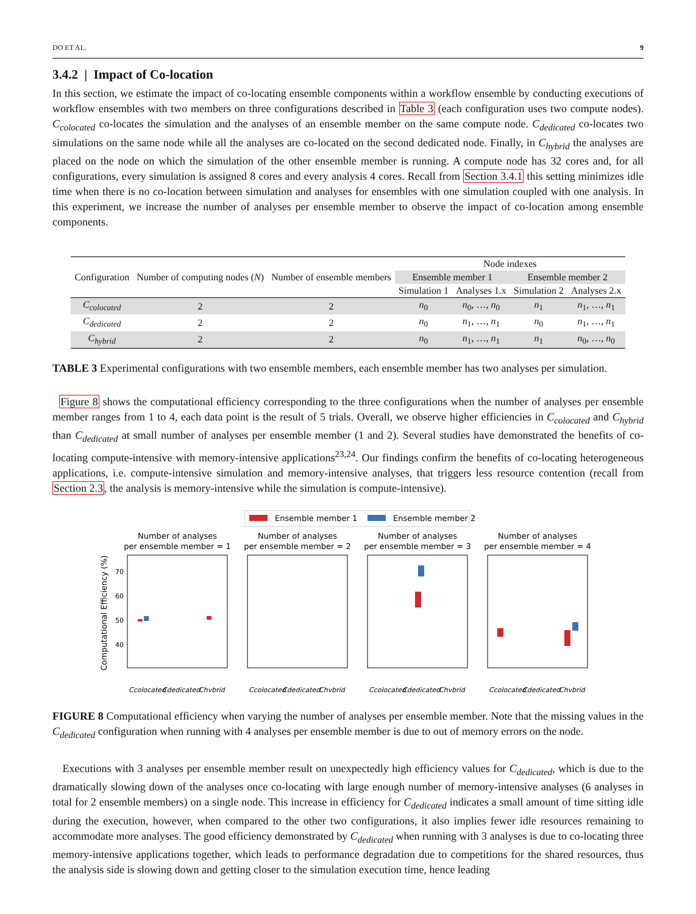DO ET AL. 9
3.4.2 | Impact of Co-location
In this section, we estimate the impact of co-locating ensemble components within a workflow ensemble by conducting executions of workflow ensembles with two members on three configurations described in Table 3 (each configuration uses two compute nodes). C<sub>colocated</sub> co-locates the simulation and the analyses of an ensemble member on the same compute node. C<sub>dedicated</sub> co-locates two simulations on the same node while all the analyses are co-located on the second dedicated node. Finally, in C<sub>hybrid</sub> the analyses are placed on the node on which the simulation of the other ensemble member is running. A compute node has 32 cores and, for all configurations, every simulation is assigned 8 cores and every analysis 4 cores. Recall from Section 3.4.1 this setting minimizes idle time when there is no co-location between simulation and analyses for ensembles with one simulation coupled with one analysis. In this experiment, we increase the number of analyses per ensemble member to observe the impact of co-location among ensemble components.
| Configuration | Number of computing nodes ( N ) | Number of ensemble members | Node indexes | | | |
| --- | --- | --- | --- | --- | --- | --- |
| | | | Ensemble member 1 | | Ensemble member 2 | |
| | | | Simulation 1 | Analyses 1.x | Simulation 2 | Analyses 2.x |
| C<sub>colocated</sub> | 2 | 2 | n<sub>0</sub> | n<sub>0</sub>, …, n<sub>0</sub> | n<sub>1</sub> | n<sub>1</sub>, …, n<sub>1</sub> |
| C<sub>dedicated</sub> | 2 | 2 | n<sub>0</sub> | n<sub>1</sub>, …, n<sub>1</sub> | n<sub>0</sub> | n<sub>1</sub>, …, n<sub>1</sub> |
| C<sub>hybrid</sub> | 2 | 2 | n<sub>0</sub> | n<sub>1</sub>, …, n<sub>1</sub> | n<sub>1</sub> | n<sub>0</sub>, …, n<sub>0</sub> |
TABLE 3 Experimental configurations with two ensemble members, each ensemble member has two analyses per simulation.
Figure 8 shows the computational efficiency corresponding to the three configurations when the number of analyses per ensemble member ranges from 1 to 4, each data point is the result of 5 trials. Overall, we observe higher efficiencies in C<sub>colocated</sub> and C<sub>hybrid</sub> than C<sub>dedicated</sub> at small number of analyses per ensemble member (1 and 2). Several studies have demonstrated the benefits of co-locating compute-intensive with memory-intensive applications<sup>23,24</sup>. Our findings confirm the benefits of co-locating heterogeneous applications, i.e. compute-intensive simulation and memory-intensive analyses, that triggers less resource contention (recall from Section 2.3, the analysis is memory-intensive while the simulation is compute-intensive).
Ensemble member 1
Ensemble member 2
Computational Efficiency (%)
70
60
50
40
Number of analyses
per ensemble member = 1
Number of analyses
per ensemble member = 2
Number of analyses
per ensemble member = 3
Number of analyses
per ensemble member = 4
Ccolocated
Cdedicated
Chybrid
Ccolocated
Cdedicated
Chybrid
Ccolocated
Cdedicated
Chybrid
Ccolocated
Cdedicated
Chybrid
FIGURE 8 Computational efficiency when varying the number of analyses per ensemble member. Note that the missing values in the C<sub>dedicated</sub> configuration when running with 4 analyses per ensemble member is due to out of memory errors on the node.
Executions with 3 analyses per ensemble member result on unexpectedly high efficiency values for C<sub>dedicated</sub>, which is due to the dramatically slowing down of the analyses once co-locating with large enough number of memory-intensive analyses (6 analyses in total for 2 ensemble members) on a single node. This increase in efficiency for C<sub>dedicated</sub> indicates a small amount of time sitting idle during the execution, however, when compared to the other two configurations, it also implies fewer idle resources remaining to accommodate more analyses. The good efficiency demonstrated by C<sub>dedicated</sub> when running with 3 analyses is due to co-locating three memory-intensive applications together, which leads to performance degradation due to competitions for the shared resources, thus the analysis side is slowing down and getting closer to the simulation execution time, hence leading